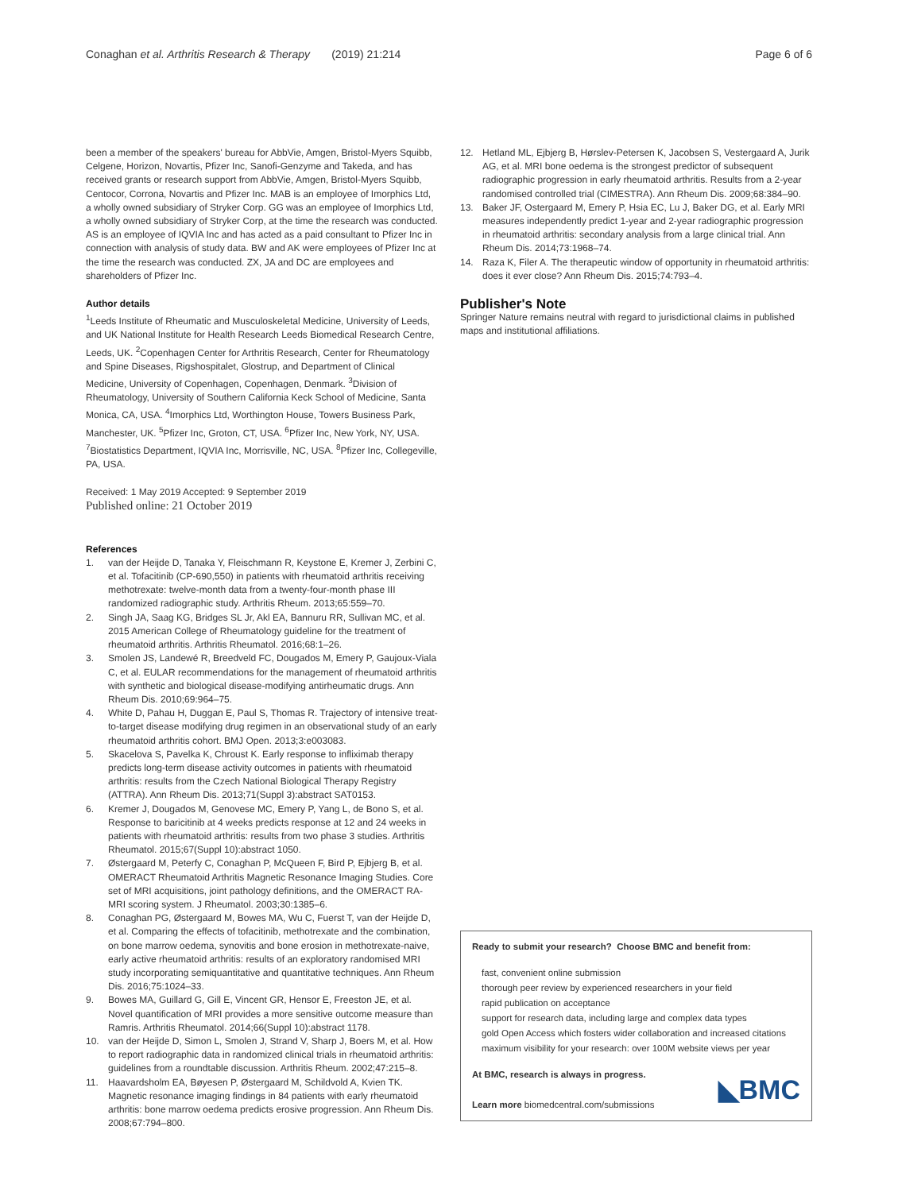Conaghan et al. Arthritis Research & Therapy (2019) 21:214
Page 6 of 6
been a member of the speakers' bureau for AbbVie, Amgen, Bristol-Myers Squibb, Celgene, Horizon, Novartis, Pfizer Inc, Sanofi-Genzyme and Takeda, and has received grants or research support from AbbVie, Amgen, Bristol-Myers Squibb, Centocor, Corrona, Novartis and Pfizer Inc. MAB is an employee of Imorphics Ltd, a wholly owned subsidiary of Stryker Corp. GG was an employee of Imorphics Ltd, a wholly owned subsidiary of Stryker Corp, at the time the research was conducted. AS is an employee of IQVIA Inc and has acted as a paid consultant to Pfizer Inc in connection with analysis of study data. BW and AK were employees of Pfizer Inc at the time the research was conducted. ZX, JA and DC are employees and shareholders of Pfizer Inc.
Author details
<sup>1</sup> Leeds Institute of Rheumatic and Musculoskeletal Medicine, University of Leeds, and UK National Institute for Health Research Leeds Biomedical Research Centre, Leeds, UK. <sup>2</sup>Copenhagen Center for Arthritis Research, Center for Rheumatology and Spine Diseases, Rigshospitalet, Glostrup, and Department of Clinical Medicine, University of Copenhagen, Copenhagen, Denmark. <sup>3</sup>Division of Rheumatology, University of Southern California Keck School of Medicine, Santa Monica, CA, USA. <sup>4</sup>Imorphics Ltd, Worthington House, Towers Business Park, Manchester, UK. <sup>5</sup>Pfizer Inc, Groton, CT, USA. <sup>6</sup>Pfizer Inc, New York, NY, USA. <sup>7</sup>Biostatistics Department, IQVIA Inc, Morrisville, NC, USA. <sup>8</sup>Pfizer Inc, Collegeville, PA, USA.
Received: 1 May 2019 Accepted: 9 September 2019
Published online: 21 October 2019
References
1. van der Heijde D, Tanaka Y, Fleischmann R, Keystone E, Kremer J, Zerbini C, et al. Tofacitinib (CP-690,550) in patients with rheumatoid arthritis receiving methotrexate: twelve-month data from a twenty-four-month phase III randomized radiographic study. Arthritis Rheum. 2013;65:559–70.
2. Singh JA, Saag KG, Bridges SL Jr, Akl EA, Bannuru RR, Sullivan MC, et al. 2015 American College of Rheumatology guideline for the treatment of rheumatoid arthritis. Arthritis Rheumatol. 2016;68:1–26.
3. Smolen JS, Landewé R, Breedveld FC, Dougados M, Emery P, Gaujoux-Viala C, et al. EULAR recommendations for the management of rheumatoid arthritis with synthetic and biological disease-modifying antirheumatic drugs. Ann Rheum Dis. 2010;69:964–75.
4. White D, Pahau H, Duggan E, Paul S, Thomas R. Trajectory of intensive treat-to-target disease modifying drug regimen in an observational study of an early rheumatoid arthritis cohort. BMJ Open. 2013;3:e003083.
5. Skacelova S, Pavelka K, Chroust K. Early response to infliximab therapy predicts long-term disease activity outcomes in patients with rheumatoid arthritis: results from the Czech National Biological Therapy Registry (ATTRA). Ann Rheum Dis. 2013;71(Suppl 3):abstract SAT0153.
6. Kremer J, Dougados M, Genovese MC, Emery P, Yang L, de Bono S, et al. Response to baricitinib at 4 weeks predicts response at 12 and 24 weeks in patients with rheumatoid arthritis: results from two phase 3 studies. Arthritis Rheumatol. 2015;67(Suppl 10):abstract 1050.
7. Østergaard M, Peterfy C, Conaghan P, McQueen F, Bird P, Ejbjerg B, et al. OMERACT Rheumatoid Arthritis Magnetic Resonance Imaging Studies. Core set of MRI acquisitions, joint pathology definitions, and the OMERACT RA-MRI scoring system. J Rheumatol. 2003;30:1385–6.
8. Conaghan PG, Østergaard M, Bowes MA, Wu C, Fuerst T, van der Heijde D, et al. Comparing the effects of tofacitinib, methotrexate and the combination, on bone marrow oedema, synovitis and bone erosion in methotrexate-naive, early active rheumatoid arthritis: results of an exploratory randomised MRI study incorporating semiquantitative and quantitative techniques. Ann Rheum Dis. 2016;75:1024–33.
9. Bowes MA, Guillard G, Gill E, Vincent GR, Hensor E, Freeston JE, et al. Novel quantification of MRI provides a more sensitive outcome measure than Ramris. Arthritis Rheumatol. 2014;66(Suppl 10):abstract 1178.
10. van der Heijde D, Simon L, Smolen J, Strand V, Sharp J, Boers M, et al. How to report radiographic data in randomized clinical trials in rheumatoid arthritis: guidelines from a roundtable discussion. Arthritis Rheum. 2002;47:215–8.
11. Haavardsholm EA, Bøyesen P, Østergaard M, Schildvold A, Kvien TK. Magnetic resonance imaging findings in 84 patients with early rheumatoid arthritis: bone marrow oedema predicts erosive progression. Ann Rheum Dis. 2008;67:794–800.
12. Hetland ML, Ejbjerg B, Hørslev-Petersen K, Jacobsen S, Vestergaard A, Jurik AG, et al. MRI bone oedema is the strongest predictor of subsequent radiographic progression in early rheumatoid arthritis. Results from a 2-year randomised controlled trial (CIMESTRA). Ann Rheum Dis. 2009;68:384–90.
13. Baker JF, Ostergaard M, Emery P, Hsia EC, Lu J, Baker DG, et al. Early MRI measures independently predict 1-year and 2-year radiographic progression in rheumatoid arthritis: secondary analysis from a large clinical trial. Ann Rheum Dis. 2014;73:1968–74.
14. Raza K, Filer A. The therapeutic window of opportunity in rheumatoid arthritis: does it ever close? Ann Rheum Dis. 2015;74:793–4.
Publisher's Note
Springer Nature remains neutral with regard to jurisdictional claims in published maps and institutional affiliations.
Ready to submit your research? Choose BMC and benefit from:
fast, convenient online submission
thorough peer review by experienced researchers in your field
rapid publication on acceptance
support for research data, including large and complex data types
gold Open Access which fosters wider collaboration and increased citations
maximum visibility for your research: over 100M website views per year
At BMC, research is always in progress.
Learn more biomedcentral.com/submissions
◣BMC